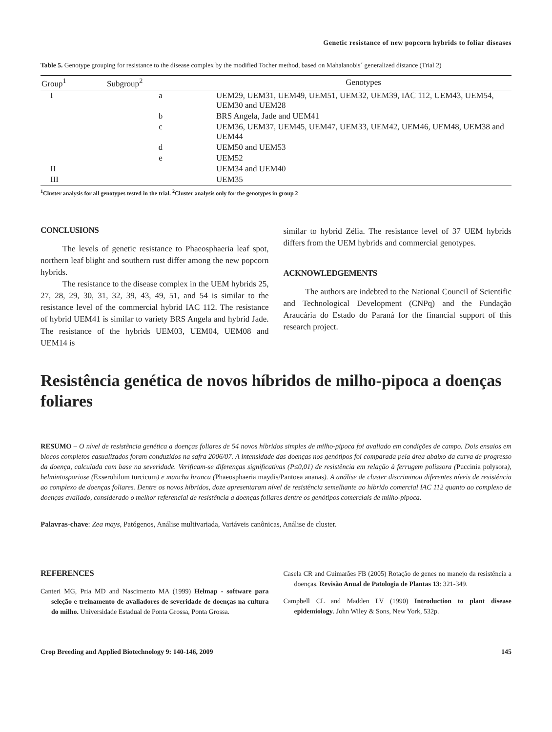Genetic resistance of new popcorn hybrids to foliar diseases
Table 5. Genotype grouping for resistance to the disease complex by the modified Tocher method, based on Mahalanobis´ generalized distance (Trial 2)
| Group<sup>1</sup> | Subgroup<sup>2</sup> | Genotypes |
| --- | --- | --- |
| I | a | UEM29, UEM31, UEM49, UEM51, UEM32, UEM39, IAC 112, UEM43, UEM54, UEM30 and UEM28 |
| | b | BRS Angela, Jade and UEM41 |
| | c | UEM36, UEM37, UEM45, UEM47, UEM33, UEM42, UEM46, UEM48, UEM38 and UEM44 |
| | d | UEM50 and UEM53 |
| | e | UEM52 |
| II | | UEM34 and UEM40 |
| III | | UEM35 |
<sup>1</sup> Cluster analysis for all genotypes tested in the trial. <sup>2</sup>Cluster analysis only for the genotypes in group 2
CONCLUSIONS
The levels of genetic resistance to Phaeosphaeria leaf spot, northern leaf blight and southern rust differ among the new popcorn hybrids.
The resistance to the disease complex in the UEM hybrids 25, 27, 28, 29, 30, 31, 32, 39, 43, 49, 51, and 54 is similar to the resistance level of the commercial hybrid IAC 112. The resistance of hybrid UEM41 is similar to variety BRS Angela and hybrid Jade. The resistance of the hybrids UEM03, UEM04, UEM08 and UEM14 is
similar to hybrid Zélia. The resistance level of 37 UEM hybrids differs from the UEM hybrids and commercial genotypes.
ACKNOWLEDGEMENTS
The authors are indebted to the National Council of Scientific and Technological Development (CNPq) and the Fundação Araucária do Estado do Paraná for the financial support of this research project.
Resistência genética de novos híbridos de milho-pipoca a doenças foliares
RESUMO – O nível de resistência genética a doenças foliares de 54 novos híbridos simples de milho-pipoca foi avaliado em condições de campo. Dois ensaios em blocos completos casualizados foram conduzidos na safra 2006/07. A intensidade das doenças nos genótipos foi comparada pela área abaixo da curva de progresso da doença, calculada com base na severidade. Verificam-se diferenças significativas (P≤0,01) de resistência em relação à ferrugem polissora (Puccinia polysora), helmintosporiose (Exserohilum turcicum) e mancha branca (Phaeosphaeria maydis/Pantoea ananas). A análise de cluster discriminou diferentes níveis de resistência ao complexo de doenças foliares. Dentre os novos híbridos, doze apresentaram nível de resistência semelhante ao híbrido comercial IAC 112 quanto ao complexo de doenças avaliado, considerado o melhor referencial de resistência a doenças foliares dentre os genótipos comerciais de milho-pipoca.
Palavras-chave: Zea mays, Patógenos, Análise multivariada, Variáveis canônicas, Análise de cluster.
REFERENCES
Canteri MG, Pria MD and Nascimento MA (1999) Helmap - software para seleção e treinamento de avaliadores de severidade de doenças na cultura do milho. Universidade Estadual de Ponta Grossa, Ponta Grossa.
Casela CR and Guimarães FB (2005) Rotação de genes no manejo da resistência a doenças. Revisão Anual de Patologia de Plantas 13: 321-349.
Campbell CL and Madden LV (1990) Introduction to plant disease epidemiology. John Wiley & Sons, New York, 532p.
Crop Breeding and Applied Biotechnology 9: 140-146, 2009 145